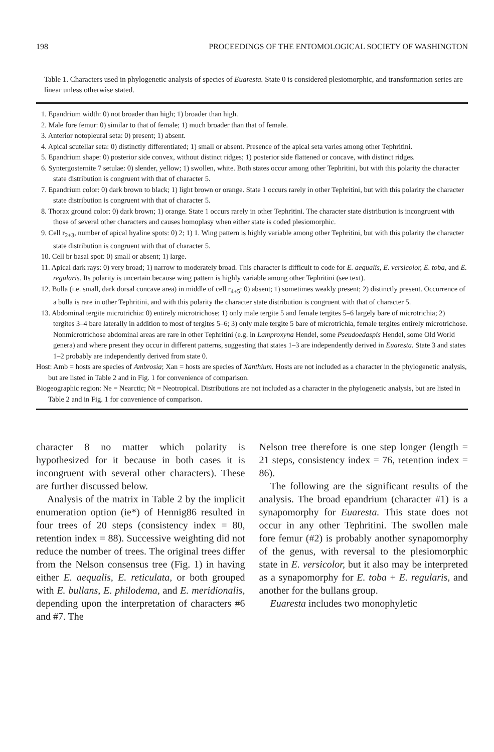198 PROCEEDINGS OF THE ENTOMOLOGICAL SOCIETY OF WASHINGTON
Table 1. Characters used in phylogenetic analysis of species of Euaresta. State 0 is considered plesiomorphic, and transformation series are linear unless otherwise stated.
1. Epandrium width: 0) not broader than high; 1) broader than high.
2. Male fore femur: 0) similar to that of female; 1) much broader than that of female.
3. Anterior notopleural seta: 0) present; 1) absent.
4. Apical scutellar seta: 0) distinctly differentiated; 1) small or absent. Presence of the apical seta varies among other Tephritini.
5. Epandrium shape: 0) posterior side convex, without distinct ridges; 1) posterior side flattened or concave, with distinct ridges.
6. Syntergosternite 7 setulae: 0) slender, yellow; 1) swollen, white. Both states occur among other Tephritini, but with this polarity the character state distribution is congruent with that of character 5.
7. Epandrium color: 0) dark brown to black; 1) light brown or orange. State 1 occurs rarely in other Tephritini, but with this polarity the character state distribution is congruent with that of character 5.
8. Thorax ground color: 0) dark brown; 1) orange. State 1 occurs rarely in other Tephritini. The character state distribution is incongruent with those of several other characters and causes homoplasy when either state is coded plesiomorphic.
9. Cell r<sub>2+3</sub>, number of apical hyaline spots: 0) 2; 1) 1. Wing pattern is highly variable among other Tephritini, but with this polarity the character state distribution is congruent with that of character 5.
10. Cell br basal spot: 0) small or absent; 1) large.
11. Apical dark rays: 0) very broad; 1) narrow to moderately broad. This character is difficult to code for E. aequalis, E. versicolor, E. toba, and E. regularis. Its polarity is uncertain because wing pattern is highly variable among other Tephritini (see text).
12. Bulla (i.e. small, dark dorsal concave area) in middle of cell r<sub>4+5</sub>: 0) absent; 1) sometimes weakly present; 2) distinctly present. Occurrence of a bulla is rare in other Tephritini, and with this polarity the character state distribution is congruent with that of character 5.
13. Abdominal tergite microtrichia: 0) entirely microtrichose; 1) only male tergite 5 and female tergites 5–6 largely bare of microtrichia; 2) tergites 3–4 bare laterally in addition to most of tergites 5–6; 3) only male tergite 5 bare of microtrichia, female tergites entirely microtrichose. Nonmicrotrichose abdominal areas are rare in other Tephritini (e.g. in Lamproxyna Hendel, some Pseudoedaspis Hendel, some Old World genera) and where present they occur in different patterns, suggesting that states 1–3 are independently derived in Euaresta. State 3 and states 1–2 probably are independently derived from state 0.
Host: Amb = hosts are species of Ambrosia; Xan = hosts are species of Xanthium. Hosts are not included as a character in the phylogenetic analysis, but are listed in Table 2 and in Fig. 1 for convenience of comparison.
Biogeographic region: Ne = Nearctic; Nt = Neotropical. Distributions are not included as a character in the phylogenetic analysis, but are listed in Table 2 and in Fig. 1 for convenience of comparison.
character 8 no matter which polarity is hypothesized for it because in both cases it is incongruent with several other characters). These are further discussed below.
Analysis of the matrix in Table 2 by the implicit enumeration option (ie*) of Hennig86 resulted in four trees of 20 steps (consistency index = 80, retention index = 88). Successive weighting did not reduce the number of trees. The original trees differ from the Nelson consensus tree (Fig. 1) in having either E. aequalis, E. reticulata, or both grouped with E. bullans, E. philodema, and E. meridionalis, depending upon the interpretation of characters #6 and #7. The
Nelson tree therefore is one step longer (length = 21 steps, consistency index = 76, retention index = 86).
The following are the significant results of the analysis. The broad epandrium (character #1) is a synapomorphy for Euaresta. This state does not occur in any other Tephritini. The swollen male fore femur (#2) is probably another synapomorphy of the genus, with reversal to the plesiomorphic state in E. versicolor, but it also may be interpreted as a synapomorphy for E. toba + E. regularis, and another for the bullans group.
Euaresta includes two monophyletic